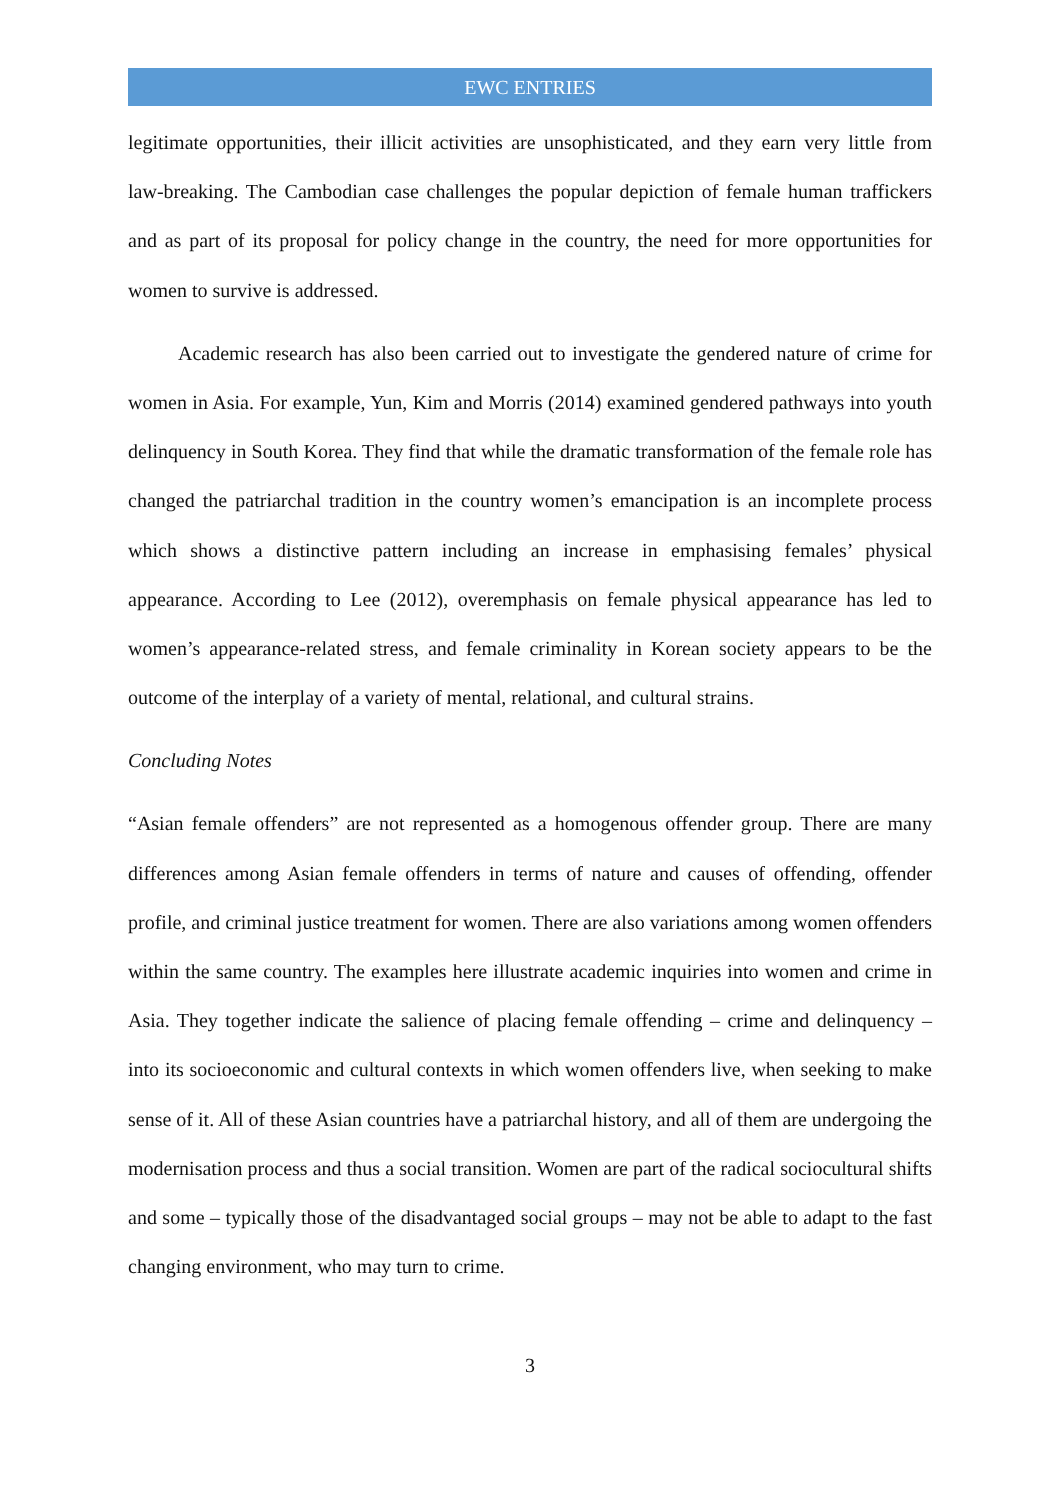EWC ENTRIES
legitimate opportunities, their illicit activities are unsophisticated, and they earn very little from law-breaking. The Cambodian case challenges the popular depiction of female human traffickers and as part of its proposal for policy change in the country, the need for more opportunities for women to survive is addressed.
Academic research has also been carried out to investigate the gendered nature of crime for women in Asia. For example, Yun, Kim and Morris (2014) examined gendered pathways into youth delinquency in South Korea. They find that while the dramatic transformation of the female role has changed the patriarchal tradition in the country women’s emancipation is an incomplete process which shows a distinctive pattern including an increase in emphasising females’ physical appearance. According to Lee (2012), overemphasis on female physical appearance has led to women’s appearance-related stress, and female criminality in Korean society appears to be the outcome of the interplay of a variety of mental, relational, and cultural strains.
Concluding Notes
“Asian female offenders” are not represented as a homogenous offender group. There are many differences among Asian female offenders in terms of nature and causes of offending, offender profile, and criminal justice treatment for women. There are also variations among women offenders within the same country. The examples here illustrate academic inquiries into women and crime in Asia. They together indicate the salience of placing female offending – crime and delinquency – into its socioeconomic and cultural contexts in which women offenders live, when seeking to make sense of it. All of these Asian countries have a patriarchal history, and all of them are undergoing the modernisation process and thus a social transition. Women are part of the radical sociocultural shifts and some – typically those of the disadvantaged social groups – may not be able to adapt to the fast changing environment, who may turn to crime.
3